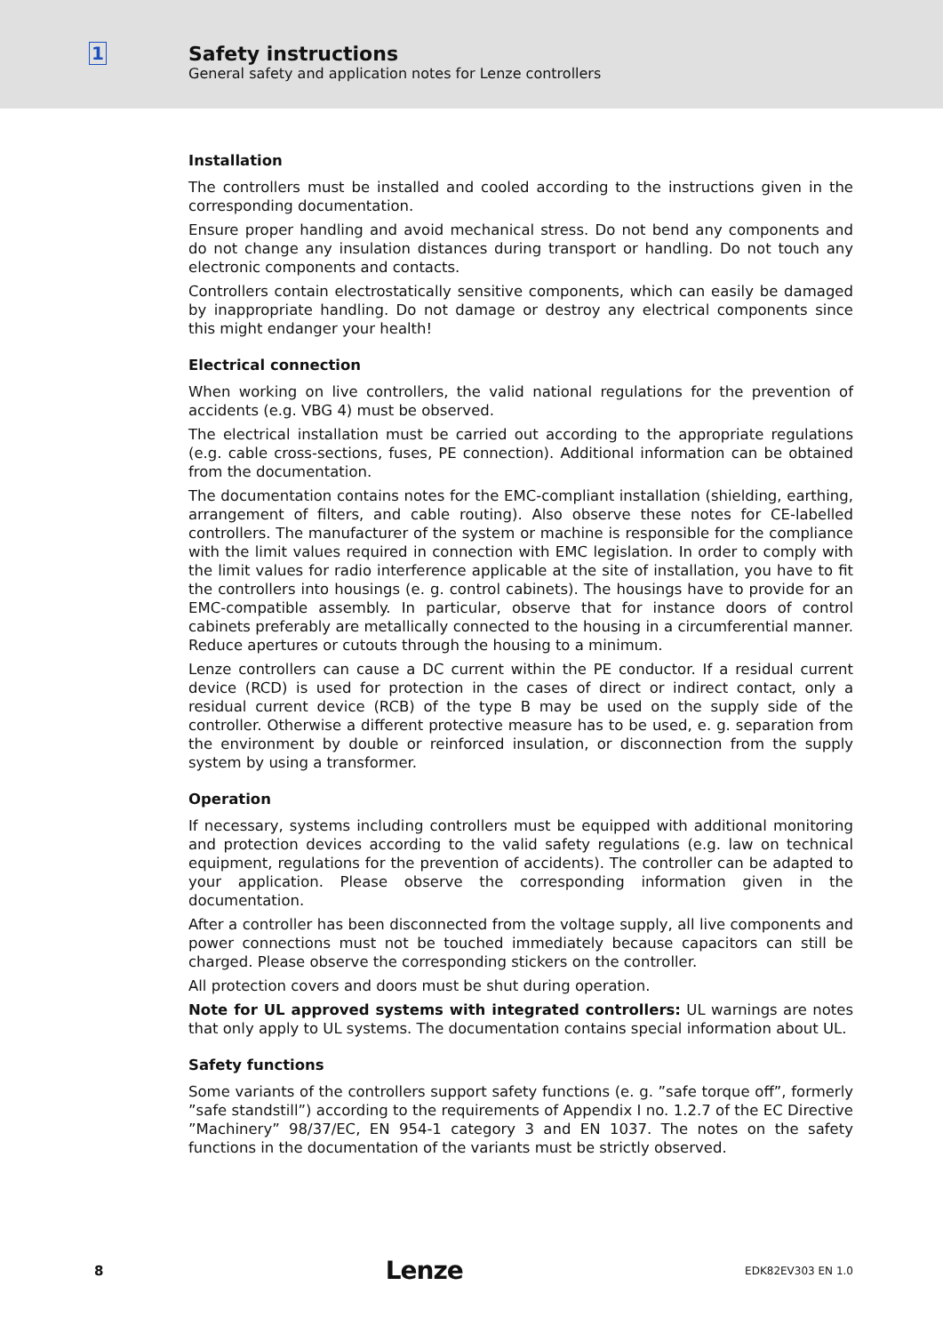1 Safety instructions
General safety and application notes for Lenze controllers
Installation
The controllers must be installed and cooled according to the instructions given in the corresponding documentation.
Ensure proper handling and avoid mechanical stress. Do not bend any components and do not change any insulation distances during transport or handling. Do not touch any electronic components and contacts.
Controllers contain electrostatically sensitive components, which can easily be damaged by inappropriate handling. Do not damage or destroy any electrical components since this might endanger your health!
Electrical connection
When working on live controllers, the valid national regulations for the prevention of accidents (e.g. VBG 4) must be observed.
The electrical installation must be carried out according to the appropriate regulations (e.g. cable cross-sections, fuses, PE connection). Additional information can be obtained from the documentation.
The documentation contains notes for the EMC-compliant installation (shielding, earthing, arrangement of filters, and cable routing). Also observe these notes for CE-labelled controllers. The manufacturer of the system or machine is responsible for the compliance with the limit values required in connection with EMC legislation. In order to comply with the limit values for radio interference applicable at the site of installation, you have to fit the controllers into housings (e. g. control cabinets). The housings have to provide for an EMC-compatible assembly. In particular, observe that for instance doors of control cabinets preferably are metallically connected to the housing in a circumferential manner. Reduce apertures or cutouts through the housing to a minimum.
Lenze controllers can cause a DC current within the PE conductor. If a residual current device (RCD) is used for protection in the cases of direct or indirect contact, only a residual current device (RCB) of the type B may be used on the supply side of the controller. Otherwise a different protective measure has to be used, e. g. separation from the environment by double or reinforced insulation, or disconnection from the supply system by using a transformer.
Operation
If necessary, systems including controllers must be equipped with additional monitoring and protection devices according to the valid safety regulations (e.g. law on technical equipment, regulations for the prevention of accidents). The controller can be adapted to your application. Please observe the corresponding information given in the documentation.
After a controller has been disconnected from the voltage supply, all live components and power connections must not be touched immediately because capacitors can still be charged. Please observe the corresponding stickers on the controller.
All protection covers and doors must be shut during operation.
Note for UL approved systems with integrated controllers: UL warnings are notes that only apply to UL systems. The documentation contains special information about UL.
Safety functions
Some variants of the controllers support safety functions (e. g. ”safe torque off”, formerly ”safe standstill”) according to the requirements of Appendix I no. 1.2.7 of the EC Directive ”Machinery” 98/37/EC, EN 954-1 category 3 and EN 1037. The notes on the safety functions in the documentation of the variants must be strictly observed.
8 Lenze EDK82EV303 EN 1.0